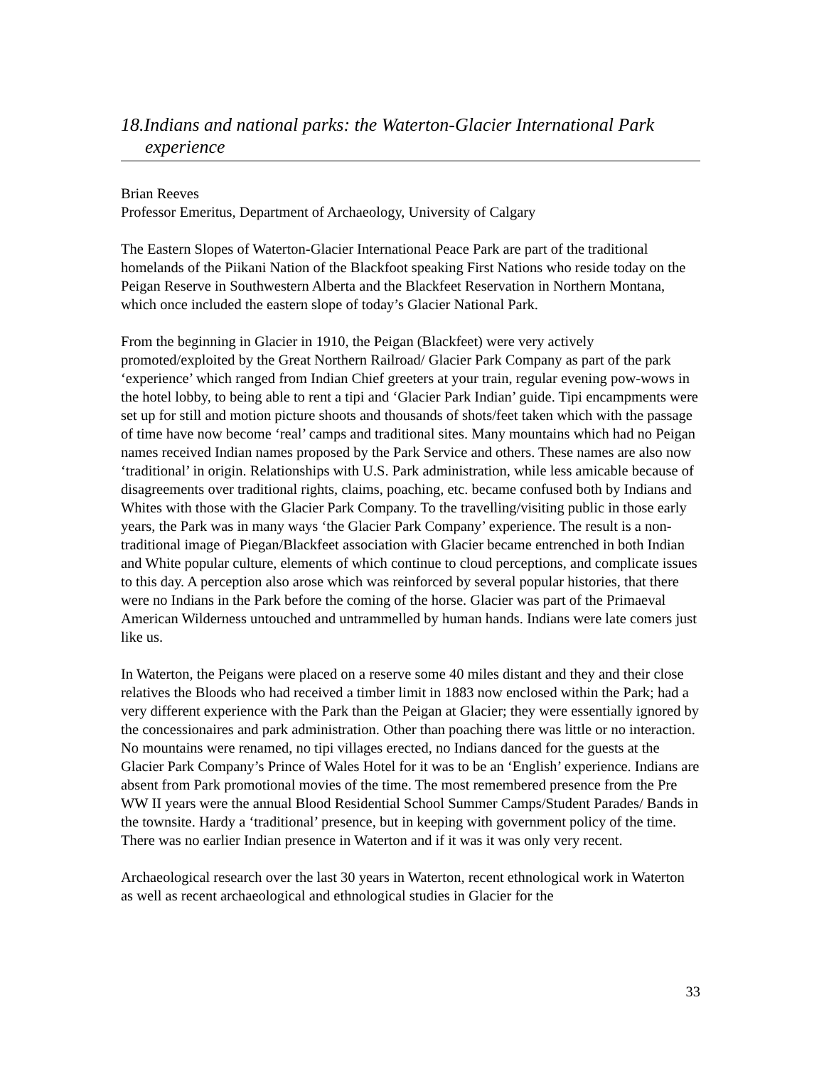18.Indians and national parks: the Waterton-Glacier International Park experience
Brian Reeves
Professor Emeritus, Department of Archaeology, University of Calgary
The Eastern Slopes of Waterton-Glacier International Peace Park are part of the traditional homelands of the Piikani Nation of the Blackfoot speaking First Nations who reside today on the Peigan Reserve in Southwestern Alberta and the Blackfeet Reservation in Northern Montana, which once included the eastern slope of today’s Glacier National Park.
From the beginning in Glacier in 1910, the Peigan (Blackfeet) were very actively promoted/exploited by the Great Northern Railroad/ Glacier Park Company as part of the park ‘experience’ which ranged from Indian Chief greeters at your train, regular evening pow-wows in the hotel lobby, to being able to rent a tipi and ‘Glacier Park Indian’ guide. Tipi encampments were set up for still and motion picture shoots and thousands of shots/feet taken which with the passage of time have now become ‘real’ camps and traditional sites. Many mountains which had no Peigan names received Indian names proposed by the Park Service and others. These names are also now ‘traditional’ in origin. Relationships with U.S. Park administration, while less amicable because of disagreements over traditional rights, claims, poaching, etc. became confused both by Indians and Whites with those with the Glacier Park Company. To the travelling/visiting public in those early years, the Park was in many ways ‘the Glacier Park Company’ experience. The result is a non-traditional image of Piegan/Blackfeet association with Glacier became entrenched in both Indian and White popular culture, elements of which continue to cloud perceptions, and complicate issues to this day. A perception also arose which was reinforced by several popular histories, that there were no Indians in the Park before the coming of the horse. Glacier was part of the Primaeval American Wilderness untouched and untrammelled by human hands. Indians were late comers just like us.
In Waterton, the Peigans were placed on a reserve some 40 miles distant and they and their close relatives the Bloods who had received a timber limit in 1883 now enclosed within the Park; had a very different experience with the Park than the Peigan at Glacier; they were essentially ignored by the concessionaires and park administration. Other than poaching there was little or no interaction. No mountains were renamed, no tipi villages erected, no Indians danced for the guests at the Glacier Park Company’s Prince of Wales Hotel for it was to be an ‘English’ experience. Indians are absent from Park promotional movies of the time. The most remembered presence from the Pre WW II years were the annual Blood Residential School Summer Camps/Student Parades/ Bands in the townsite. Hardy a ‘traditional’ presence, but in keeping with government policy of the time. There was no earlier Indian presence in Waterton and if it was it was only very recent.
Archaeological research over the last 30 years in Waterton, recent ethnological work in Waterton as well as recent archaeological and ethnological studies in Glacier for the
33